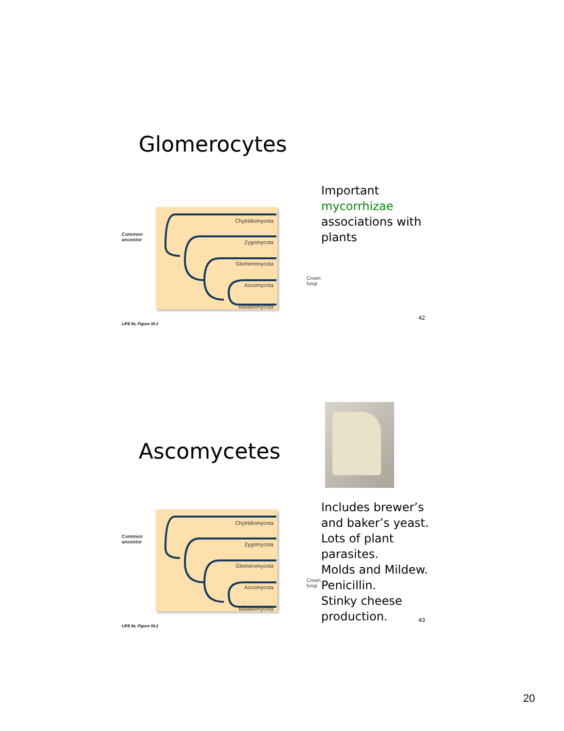Glomerocytes
Common
ancestor
Chytridiomycota
Zygomycota
Glomeromycota
Ascomycota
Basidiomycota
Crown
fungi
LIFE 8e, Figure 30.2
Important
mycorrhizae
associations with
plants
42
Ascomycetes
Common
ancestor
Chytridiomycota
Zygomycota
Glomeromycota
Ascomycota
Basidiomycota
Crown
fungi
LIFE 8e, Figure 30.2
Includes brewer’s
and baker’s yeast.
Lots of plant
parasites.
Molds and Mildew.
Penicillin.
Stinky cheese
production.
43
20